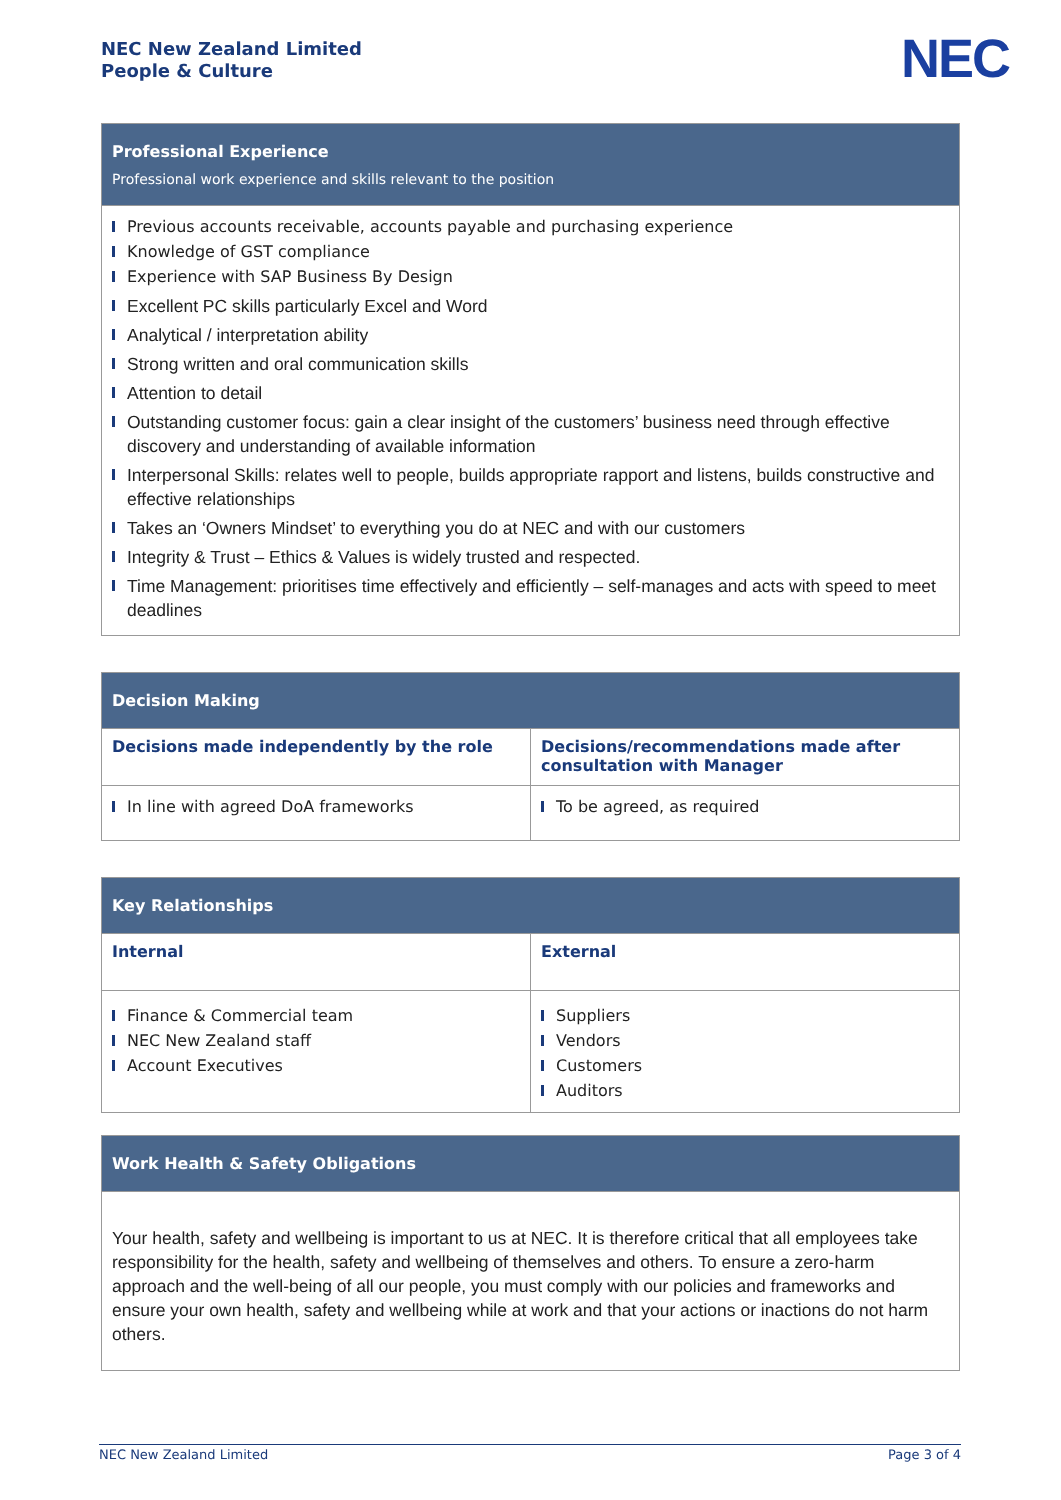NEC New Zealand Limited
People & Culture
NEC
| Professional Experience Professional work experience and skills relevant to the position |
| Previous accounts receivable, accounts payable and purchasing experience Knowledge of GST compliance Experience with SAP Business By Design Excellent PC skills particularly Excel and Word Analytical / interpretation ability Strong written and oral communication skills Attention to detail Outstanding customer focus: gain a clear insight of the customers’ business need through effective discovery and understanding of available information Interpersonal Skills: relates well to people, builds appropriate rapport and listens, builds constructive and effective relationships Takes an ‘Owners Mindset’ to everything you do at NEC and with our customers Integrity & Trust – Ethics & Values is widely trusted and respected. Time Management: prioritises time effectively and efficiently – self-manages and acts with speed to meet deadlines |
| Decision Making | |
| --- | --- |
| Decisions made independently by the role | Decisions/recommendations made after consultation with Manager |
| In line with agreed DoA frameworks | To be agreed, as required |
| Key Relationships | |
| --- | --- |
| Internal | External |
| Finance & Commercial team NEC New Zealand staff Account Executives | Suppliers Vendors Customers Auditors |
| Work Health & Safety Obligations |
| --- |
| Your health, safety and wellbeing is important to us at NEC. It is therefore critical that all employees take responsibility for the health, safety and wellbeing of themselves and others. To ensure a zero-harm approach and the well-being of all our people, you must comply with our policies and frameworks and ensure your own health, safety and wellbeing while at work and that your actions or inactions do not harm others. |
NEC New Zealand Limited Page 3 of 4